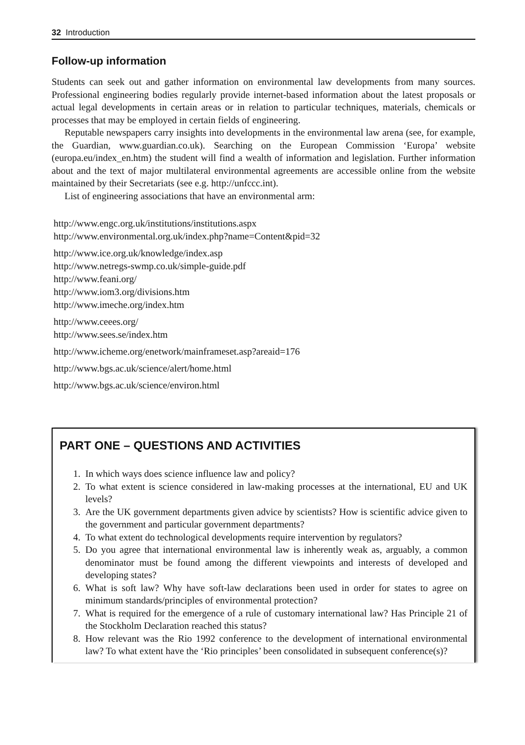32 Introduction
Follow-up information
Students can seek out and gather information on environmental law developments from many sources. Professional engineering bodies regularly provide internet-based information about the latest proposals or actual legal developments in certain areas or in relation to particular techniques, materials, chemicals or processes that may be employed in certain fields of engineering.
Reputable newspapers carry insights into developments in the environmental law arena (see, for example, the Guardian, www.guardian.co.uk). Searching on the European Commission ‘Europa’ website (europa.eu/index_en.htm) the student will find a wealth of information and legislation. Further information about and the text of major multilateral environmental agreements are accessible online from the website maintained by their Secretariats (see e.g. http://unfccc.int).
List of engineering associations that have an environmental arm:
http://www.engc.org.uk/institutions/institutions.aspx
http://www.environmental.org.uk/index.php?name=Content&pid=32
http://www.ice.org.uk/knowledge/index.asp
http://www.netregs-swmp.co.uk/simple-guide.pdf
http://www.feani.org/
http://www.iom3.org/divisions.htm
http://www.imeche.org/index.htm
http://www.ceees.org/
http://www.sees.se/index.htm
http://www.icheme.org/enetwork/mainframeset.asp?areaid=176
http://www.bgs.ac.uk/science/alert/home.html
http://www.bgs.ac.uk/science/environ.html
PART ONE – QUESTIONS AND ACTIVITIES
1. In which ways does science influence law and policy?
2. To what extent is science considered in law-making processes at the international, EU and UK levels?
3. Are the UK government departments given advice by scientists? How is scientific advice given to the government and particular government departments?
4. To what extent do technological developments require intervention by regulators?
5. Do you agree that international environmental law is inherently weak as, arguably, a common denominator must be found among the different viewpoints and interests of developed and developing states?
6. What is soft law? Why have soft-law declarations been used in order for states to agree on minimum standards/principles of environmental protection?
7. What is required for the emergence of a rule of customary international law? Has Principle 21 of the Stockholm Declaration reached this status?
8. How relevant was the Rio 1992 conference to the development of international environmental law? To what extent have the ‘Rio principles’ been consolidated in subsequent conference(s)?